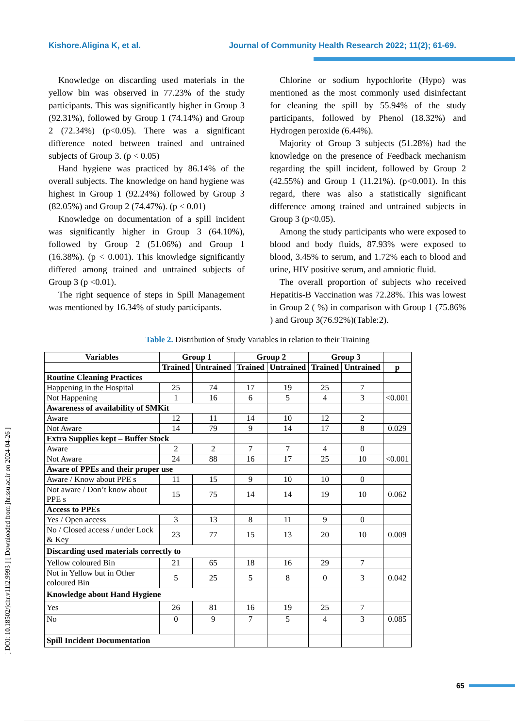Kishore.Aligina K, et al. Journal of Community Health Research 2022; 11(2); 61-69.
[ DOI: 10.18502/jchr.v11i2.9993 ] [ Downloaded from jhr.ssu.ac.ir on 2024-04-26 ]
Knowledge on discarding used materials in the yellow bin was observed in 77.23% of the study participants. This was significantly higher in Group 3 (92.31%), followed by Group 1 (74.14%) and Group 2 (72.34%) (p<0.05). There was a significant difference noted between trained and untrained subjects of Group 3. (p < 0.05)
Hand hygiene was practiced by 86.14% of the overall subjects. The knowledge on hand hygiene was highest in Group 1 (92.24%) followed by Group 3 (82.05%) and Group 2 (74.47%). (p < 0.01)
Knowledge on documentation of a spill incident was significantly higher in Group 3 (64.10%), followed by Group 2 (51.06%) and Group 1 (16.38%). (p < 0.001). This knowledge significantly differed among trained and untrained subjects of Group 3 (p <0.01).
The right sequence of steps in Spill Management was mentioned by 16.34% of study participants.
Chlorine or sodium hypochlorite (Hypo) was mentioned as the most commonly used disinfectant for cleaning the spill by 55.94% of the study participants, followed by Phenol (18.32%) and Hydrogen peroxide (6.44%).
Majority of Group 3 subjects (51.28%) had the knowledge on the presence of Feedback mechanism regarding the spill incident, followed by Group 2 (42.55%) and Group 1 (11.21%). (p<0.001). In this regard, there was also a statistically significant difference among trained and untrained subjects in Group 3 (p<0.05).
Among the study participants who were exposed to blood and body fluids, 87.93% were exposed to blood, 3.45% to serum, and 1.72% each to blood and urine, HIV positive serum, and amniotic fluid.
The overall proportion of subjects who received Hepatitis-B Vaccination was 72.28%. This was lowest in Group 2 ( %) in comparison with Group 1 (75.86% ) and Group 3(76.92%)(Table:2).
Table 2. Distribution of Study Variables in relation to their Training
| Variables | Group 1 | | Group 2 | | Group 3 | | |
| --- | --- | --- | --- | --- | --- | --- | --- |
| | Trained | Untrained | Trained | Untrained | Trained | Untrained | p |
| Routine Cleaning Practices | | | | | | | |
| Happening in the Hospital | 25 | 74 | 17 | 19 | 25 | 7 | |
| Not Happening | 1 | 16 | 6 | 5 | 4 | 3 | <0.001 |
| Awareness of availability of SMKit | | | | | | | |
| Aware | 12 | 11 | 14 | 10 | 12 | 2 | |
| Not Aware | 14 | 79 | 9 | 14 | 17 | 8 | 0.029 |
| Extra Supplies kept – Buffer Stock | | | | | | | |
| Aware | 2 | 2 | 7 | 7 | 4 | 0 | |
| Not Aware | 24 | 88 | 16 | 17 | 25 | 10 | <0.001 |
| Aware of PPEs and their proper use | | | | | | | |
| Aware / Know about PPE s | 11 | 15 | 9 | 10 | 10 | 0 | |
| Not aware / Don’t know about PPE s | 15 | 75 | 14 | 14 | 19 | 10 | 0.062 |
| Access to PPEs | | | | | | | |
| Yes / Open access | 3 | 13 | 8 | 11 | 9 | 0 | |
| No / Closed access / under Lock & Key | 23 | 77 | 15 | 13 | 20 | 10 | 0.009 |
| Discarding used materials correctly to | | | | | | | |
| Yellow coloured Bin | 21 | 65 | 18 | 16 | 29 | 7 | |
| Not in Yellow but in Other coloured Bin | 5 | 25 | 5 | 8 | 0 | 3 | 0.042 |
| Knowledge about Hand Hygiene | | | | | | | |
| Yes | 26 | 81 | 16 | 19 | 25 | 7 | |
| No | 0 | 9 | 7 | 5 | 4 | 3 | 0.085 |
| Spill Incident Documentation | | | | | | | |
65